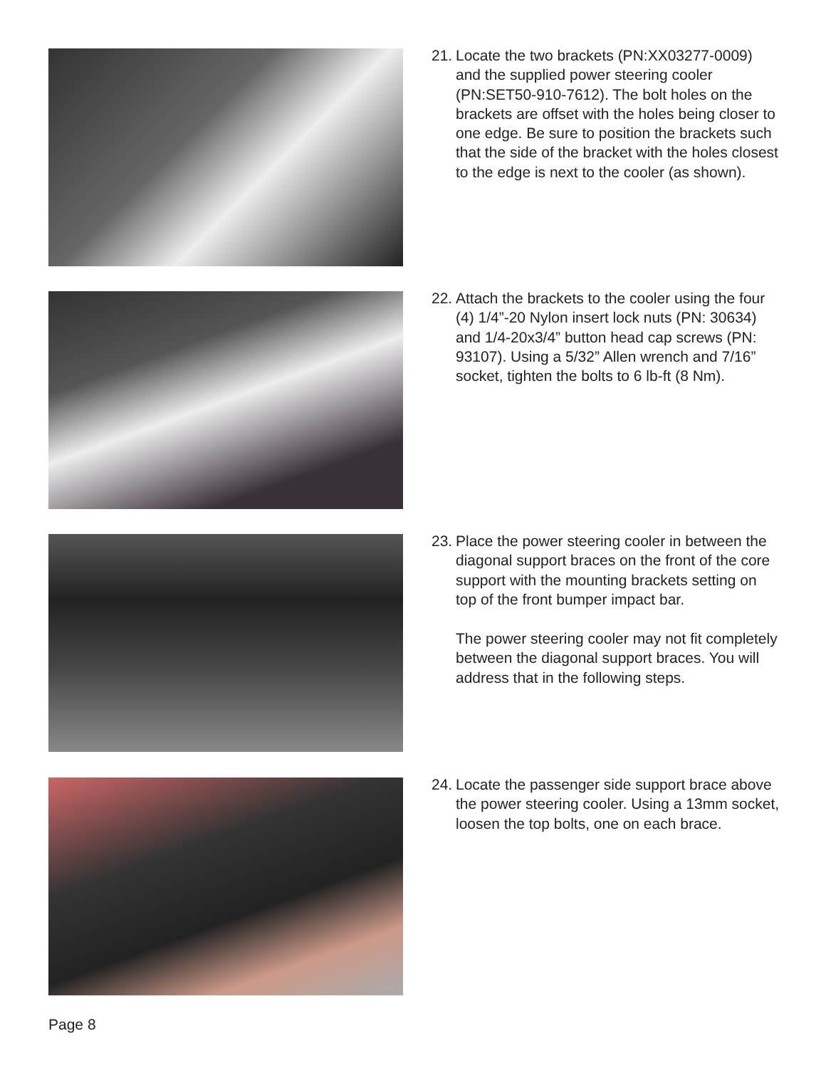21.
Locate the two brackets (PN:XX03277-0009) and the supplied power steering cooler (PN:SET50-910-7612). The bolt holes on the brackets are offset with the holes being closer to one edge. Be sure to position the brackets such that the side of the bracket with the holes closest to the edge is next to the cooler (as shown).
22.
Attach the brackets to the cooler using the four (4) 1/4”-20 Nylon insert lock nuts (PN: 30634) and 1/4-20x3/4” button head cap screws (PN: 93107). Using a 5/32” Allen wrench and 7/16” socket, tighten the bolts to 6 lb-ft (8 Nm).
23.
Place the power steering cooler in between the diagonal support braces on the front of the core support with the mounting brackets setting on top of the front bumper impact bar.
The power steering cooler may not fit completely between the diagonal support braces. You will address that in the following steps.
24.
Locate the passenger side support brace above the power steering cooler. Using a 13mm socket, loosen the top bolts, one on each brace.
Page 8